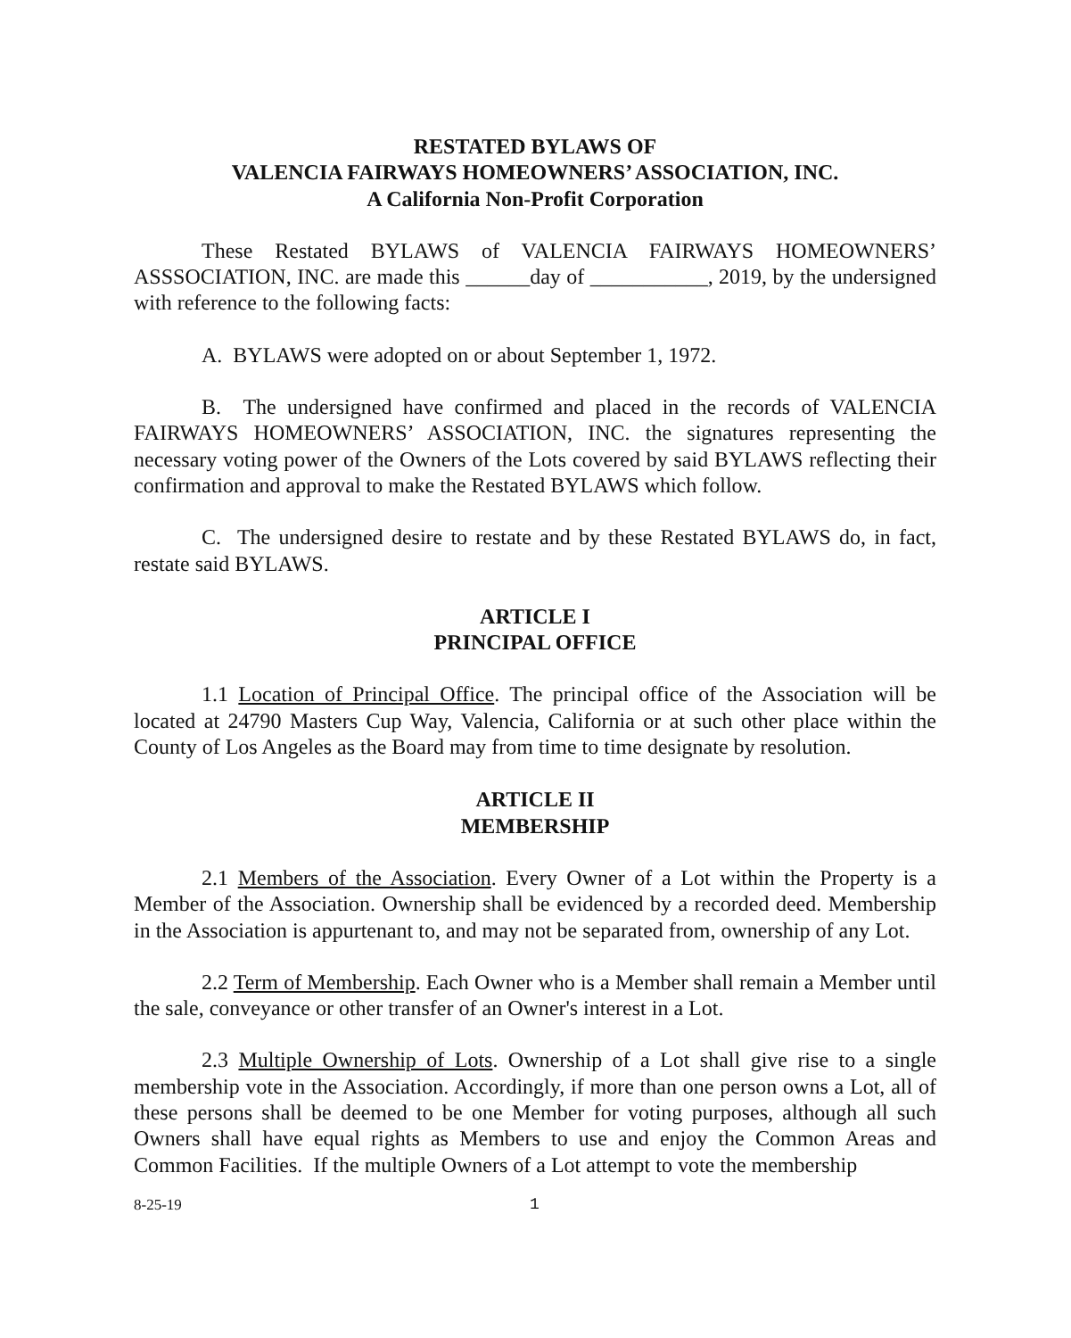RESTATED BYLAWS OF
VALENCIA FAIRWAYS HOMEOWNERS’ ASSOCIATION, INC.
A California Non-Profit Corporation
These Restated BYLAWS of VALENCIA FAIRWAYS HOMEOWNERS’ ASSSOCIATION, INC. are made this ______day of ___________, 2019, by the undersigned with reference to the following facts:
A. BYLAWS were adopted on or about September 1, 1972.
B. The undersigned have confirmed and placed in the records of VALENCIA FAIRWAYS HOMEOWNERS’ ASSOCIATION, INC. the signatures representing the necessary voting power of the Owners of the Lots covered by said BYLAWS reflecting their confirmation and approval to make the Restated BYLAWS which follow.
C. The undersigned desire to restate and by these Restated BYLAWS do, in fact, restate said BYLAWS.
ARTICLE I
PRINCIPAL OFFICE
1.1 Location of Principal Office. The principal office of the Association will be located at 24790 Masters Cup Way, Valencia, California or at such other place within the County of Los Angeles as the Board may from time to time designate by resolution.
ARTICLE II
MEMBERSHIP
2.1 Members of the Association. Every Owner of a Lot within the Property is a Member of the Association. Ownership shall be evidenced by a recorded deed. Membership in the Association is appurtenant to, and may not be separated from, ownership of any Lot.
2.2 Term of Membership. Each Owner who is a Member shall remain a Member until the sale, conveyance or other transfer of an Owner's interest in a Lot.
2.3 Multiple Ownership of Lots. Ownership of a Lot shall give rise to a single membership vote in the Association. Accordingly, if more than one person owns a Lot, all of these persons shall be deemed to be one Member for voting purposes, although all such Owners shall have equal rights as Members to use and enjoy the Common Areas and Common Facilities. If the multiple Owners of a Lot attempt to vote the membership
8-25-19 1